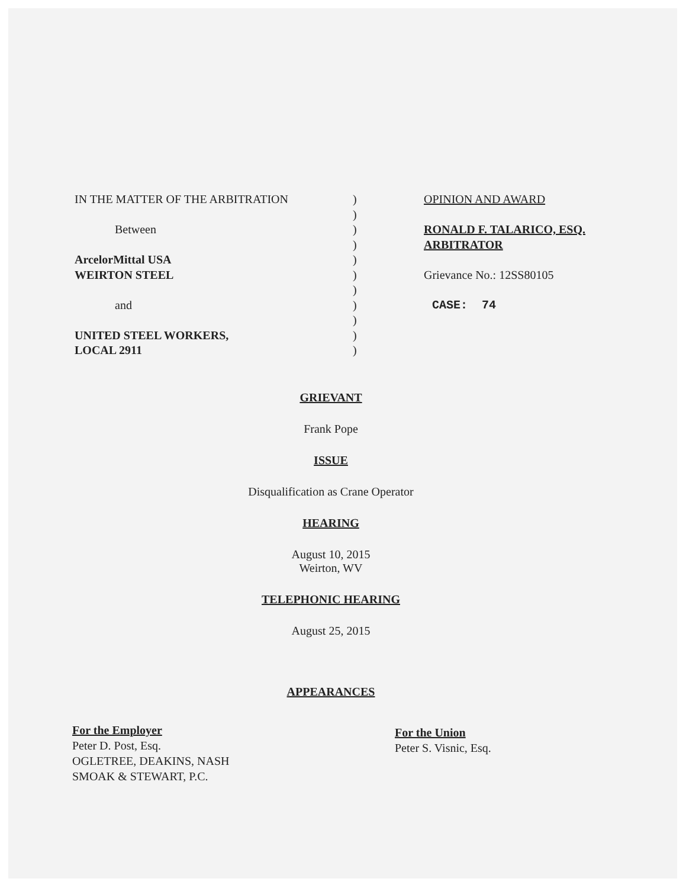IN THE MATTER OF THE ARBITRATION
Between
ArcelorMittal USA
WEIRTON STEEL
and
UNITED STEEL WORKERS,
LOCAL 2911
)
)
)
)
)
)
)
)
)
)
)
OPINION AND AWARD
RONALD F. TALARICO, ESQ.
ARBITRATOR
Grievance No.: 12SS80105
CASE: 74
GRIEVANT
Frank Pope
ISSUE
Disqualification as Crane Operator
HEARING
August 10, 2015
Weirton, WV
TELEPHONIC HEARING
August 25, 2015
APPEARANCES
For the Employer
Peter D. Post, Esq.
OGLETREE, DEAKINS, NASH
SMOAK & STEWART, P.C.
For the Union
Peter S. Visnic, Esq.